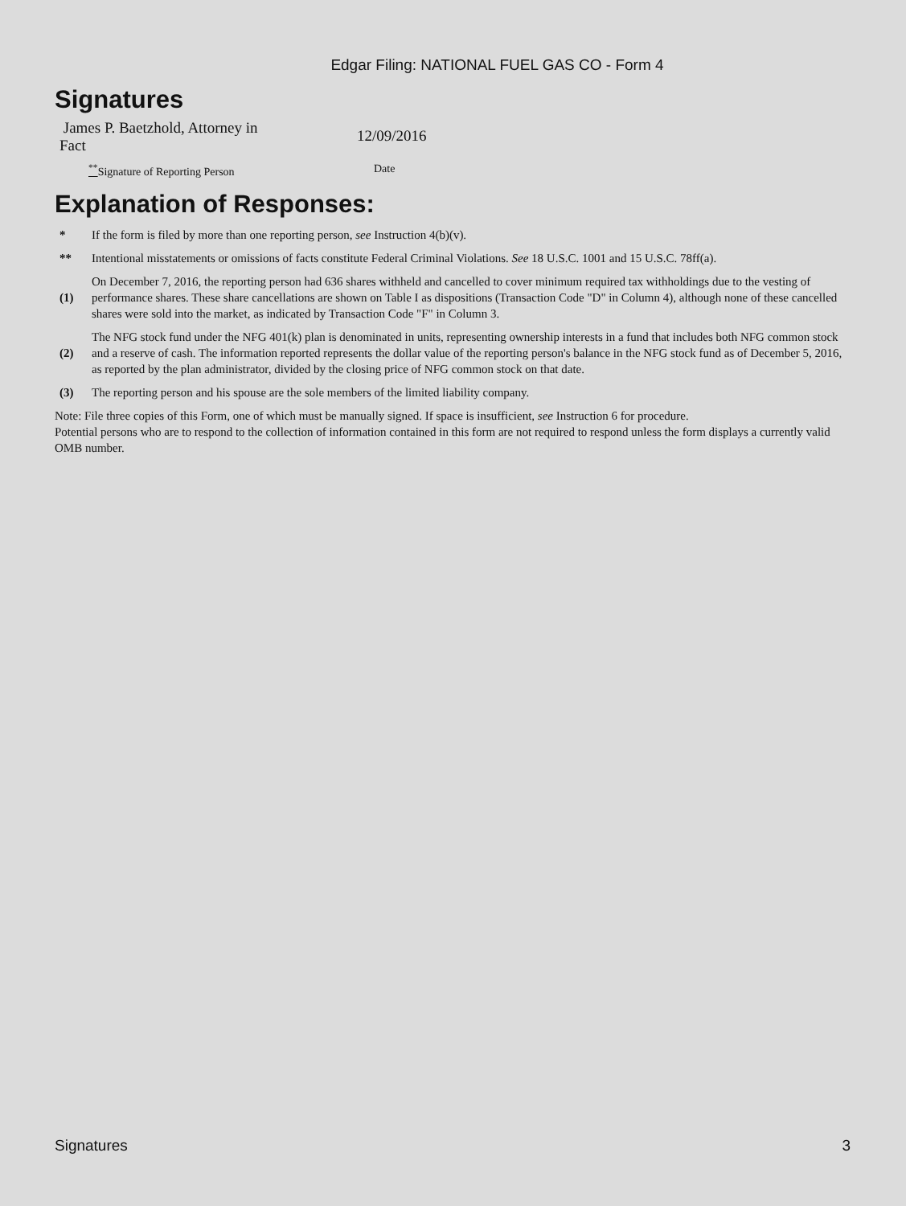Edgar Filing: NATIONAL FUEL GAS CO - Form 4
Signatures
James P. Baetzhold, Attorney in Fact
12/09/2016
<sup>**</sup> Signature of Reporting Person Date
Explanation of Responses:
| * | If the form is filed by more than one reporting person, see Instruction 4(b)(v). |
| ** | Intentional misstatements or omissions of facts constitute Federal Criminal Violations. See 18 U.S.C. 1001 and 15 U.S.C. 78ff(a). |
| (1) | On December 7, 2016, the reporting person had 636 shares withheld and cancelled to cover minimum required tax withholdings due to the vesting of performance shares. These share cancellations are shown on Table I as dispositions (Transaction Code "D" in Column 4), although none of these cancelled shares were sold into the market, as indicated by Transaction Code "F" in Column 3. |
| (2) | The NFG stock fund under the NFG 401(k) plan is denominated in units, representing ownership interests in a fund that includes both NFG common stock and a reserve of cash. The information reported represents the dollar value of the reporting person's balance in the NFG stock fund as of December 5, 2016, as reported by the plan administrator, divided by the closing price of NFG common stock on that date. |
| (3) | The reporting person and his spouse are the sole members of the limited liability company. |
Note: File three copies of this Form, one of which must be manually signed. If space is insufficient, see Instruction 6 for procedure.
Potential persons who are to respond to the collection of information contained in this form are not required to respond unless the form displays a currently valid OMB number.
Signatures 3